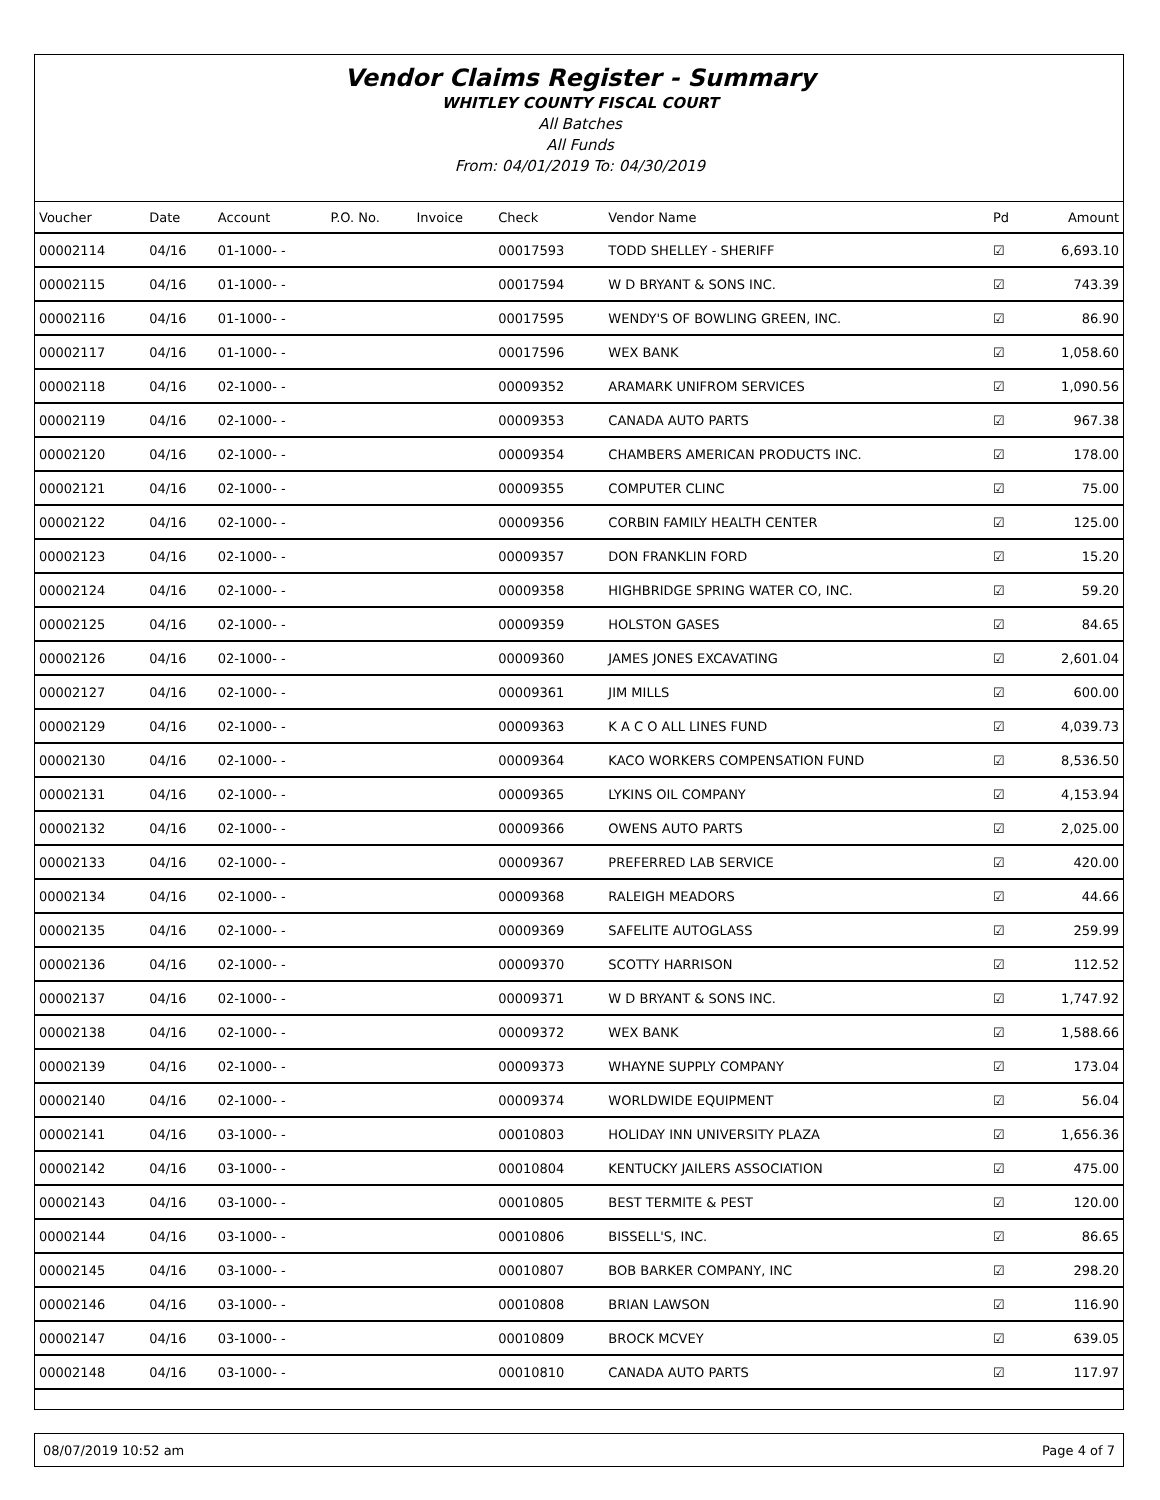Vendor Claims Register - Summary
WHITLEY COUNTY FISCAL COURT
All Batches
All Funds
From: 04/01/2019 To: 04/30/2019
| Voucher | Date | Account | P.O. No. | Invoice | Check | Vendor Name | Pd | Amount |
| --- | --- | --- | --- | --- | --- | --- | --- | --- |
| 00002114 | 04/16 | 01-1000- - | | | 00017593 | TODD SHELLEY - SHERIFF | ☑ | 6,693.10 |
| 00002115 | 04/16 | 01-1000- - | | | 00017594 | W D BRYANT & SONS INC. | ☑ | 743.39 |
| 00002116 | 04/16 | 01-1000- - | | | 00017595 | WENDY'S OF BOWLING GREEN, INC. | ☑ | 86.90 |
| 00002117 | 04/16 | 01-1000- - | | | 00017596 | WEX BANK | ☑ | 1,058.60 |
| 00002118 | 04/16 | 02-1000- - | | | 00009352 | ARAMARK UNIFROM SERVICES | ☑ | 1,090.56 |
| 00002119 | 04/16 | 02-1000- - | | | 00009353 | CANADA AUTO PARTS | ☑ | 967.38 |
| 00002120 | 04/16 | 02-1000- - | | | 00009354 | CHAMBERS AMERICAN PRODUCTS INC. | ☑ | 178.00 |
| 00002121 | 04/16 | 02-1000- - | | | 00009355 | COMPUTER CLINC | ☑ | 75.00 |
| 00002122 | 04/16 | 02-1000- - | | | 00009356 | CORBIN FAMILY HEALTH CENTER | ☑ | 125.00 |
| 00002123 | 04/16 | 02-1000- - | | | 00009357 | DON FRANKLIN FORD | ☑ | 15.20 |
| 00002124 | 04/16 | 02-1000- - | | | 00009358 | HIGHBRIDGE SPRING WATER CO, INC. | ☑ | 59.20 |
| 00002125 | 04/16 | 02-1000- - | | | 00009359 | HOLSTON GASES | ☑ | 84.65 |
| 00002126 | 04/16 | 02-1000- - | | | 00009360 | JAMES JONES EXCAVATING | ☑ | 2,601.04 |
| 00002127 | 04/16 | 02-1000- - | | | 00009361 | JIM MILLS | ☑ | 600.00 |
| 00002129 | 04/16 | 02-1000- - | | | 00009363 | K A C O ALL LINES FUND | ☑ | 4,039.73 |
| 00002130 | 04/16 | 02-1000- - | | | 00009364 | KACO WORKERS COMPENSATION FUND | ☑ | 8,536.50 |
| 00002131 | 04/16 | 02-1000- - | | | 00009365 | LYKINS OIL COMPANY | ☑ | 4,153.94 |
| 00002132 | 04/16 | 02-1000- - | | | 00009366 | OWENS AUTO PARTS | ☑ | 2,025.00 |
| 00002133 | 04/16 | 02-1000- - | | | 00009367 | PREFERRED LAB SERVICE | ☑ | 420.00 |
| 00002134 | 04/16 | 02-1000- - | | | 00009368 | RALEIGH MEADORS | ☑ | 44.66 |
| 00002135 | 04/16 | 02-1000- - | | | 00009369 | SAFELITE AUTOGLASS | ☑ | 259.99 |
| 00002136 | 04/16 | 02-1000- - | | | 00009370 | SCOTTY HARRISON | ☑ | 112.52 |
| 00002137 | 04/16 | 02-1000- - | | | 00009371 | W D BRYANT & SONS INC. | ☑ | 1,747.92 |
| 00002138 | 04/16 | 02-1000- - | | | 00009372 | WEX BANK | ☑ | 1,588.66 |
| 00002139 | 04/16 | 02-1000- - | | | 00009373 | WHAYNE SUPPLY COMPANY | ☑ | 173.04 |
| 00002140 | 04/16 | 02-1000- - | | | 00009374 | WORLDWIDE EQUIPMENT | ☑ | 56.04 |
| 00002141 | 04/16 | 03-1000- - | | | 00010803 | HOLIDAY INN UNIVERSITY PLAZA | ☑ | 1,656.36 |
| 00002142 | 04/16 | 03-1000- - | | | 00010804 | KENTUCKY JAILERS ASSOCIATION | ☑ | 475.00 |
| 00002143 | 04/16 | 03-1000- - | | | 00010805 | BEST TERMITE & PEST | ☑ | 120.00 |
| 00002144 | 04/16 | 03-1000- - | | | 00010806 | BISSELL'S, INC. | ☑ | 86.65 |
| 00002145 | 04/16 | 03-1000- - | | | 00010807 | BOB BARKER COMPANY, INC | ☑ | 298.20 |
| 00002146 | 04/16 | 03-1000- - | | | 00010808 | BRIAN LAWSON | ☑ | 116.90 |
| 00002147 | 04/16 | 03-1000- - | | | 00010809 | BROCK MCVEY | ☑ | 639.05 |
| 00002148 | 04/16 | 03-1000- - | | | 00010810 | CANADA AUTO PARTS | ☑ | 117.97 |
08/07/2019 10:52 am Page 4 of 7